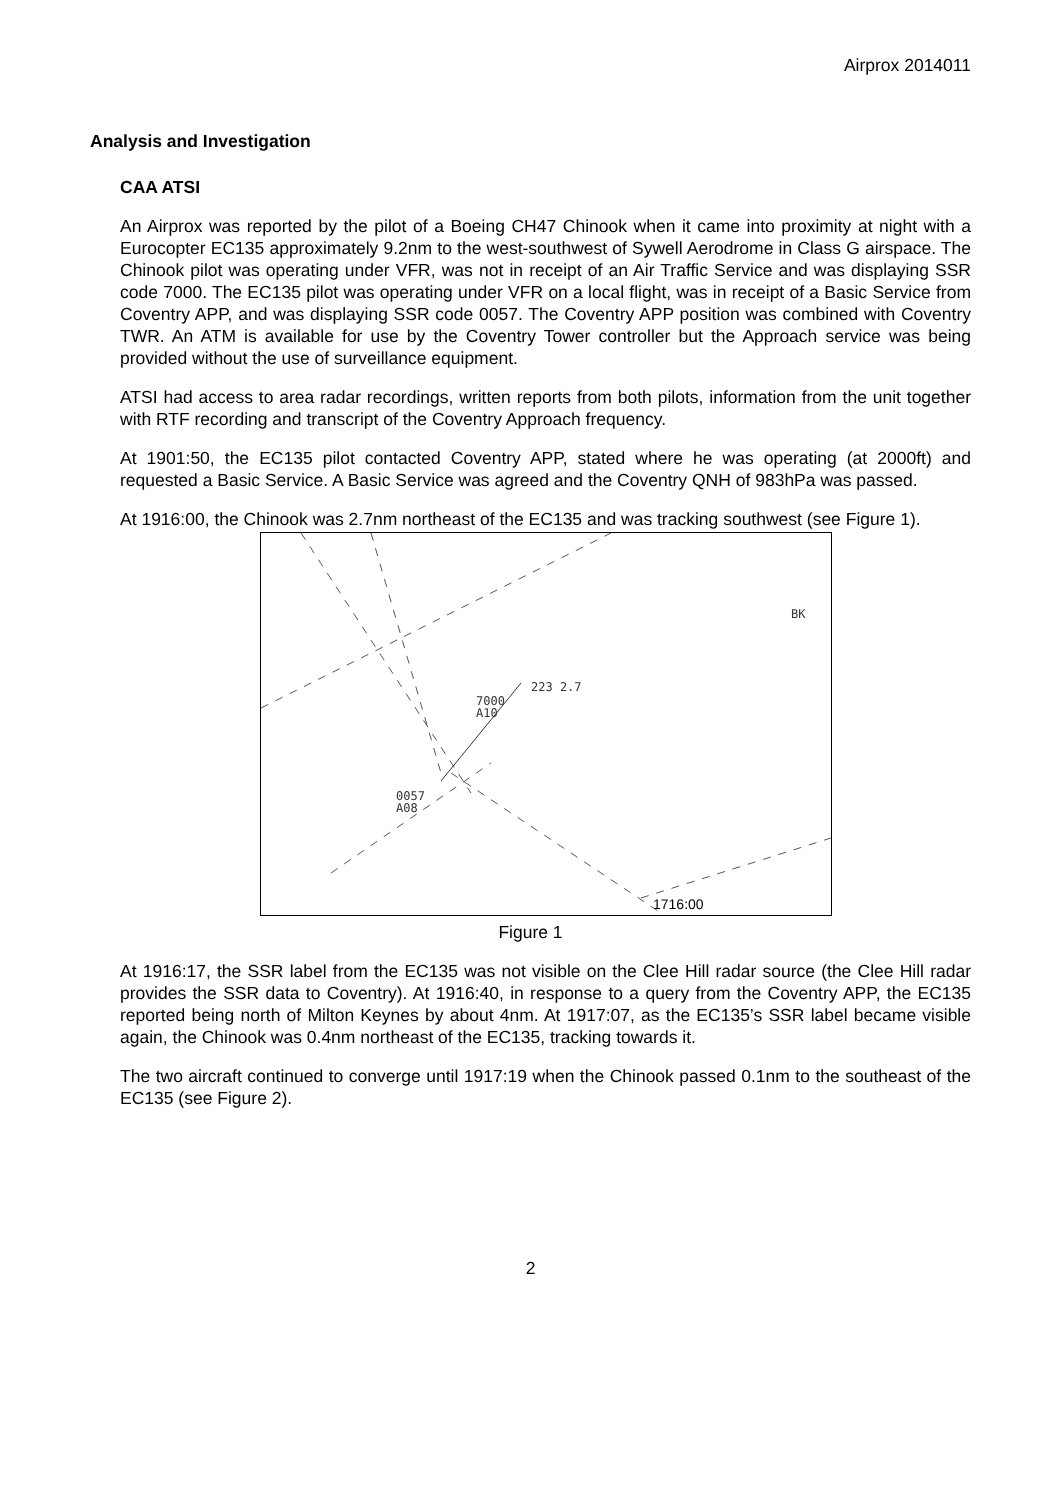Airprox 2014011
Analysis and Investigation
CAA ATSI
An Airprox was reported by the pilot of a Boeing CH47 Chinook when it came into proximity at night with a Eurocopter EC135 approximately 9.2nm to the west-southwest of Sywell Aerodrome in Class G airspace. The Chinook pilot was operating under VFR, was not in receipt of an Air Traffic Service and was displaying SSR code 7000. The EC135 pilot was operating under VFR on a local flight, was in receipt of a Basic Service from Coventry APP, and was displaying SSR code 0057. The Coventry APP position was combined with Coventry TWR. An ATM is available for use by the Coventry Tower controller but the Approach service was being provided without the use of surveillance equipment.
ATSI had access to area radar recordings, written reports from both pilots, information from the unit together with RTF recording and transcript of the Coventry Approach frequency.
At 1901:50, the EC135 pilot contacted Coventry APP, stated where he was operating (at 2000ft) and requested a Basic Service. A Basic Service was agreed and the Coventry QNH of 983hPa was passed.
At 1916:00, the Chinook was 2.7nm northeast of the EC135 and was tracking southwest (see Figure 1).
BK
223 2.7
7000
A10
0057
A08
1716:00
Figure 1
At 1916:17, the SSR label from the EC135 was not visible on the Clee Hill radar source (the Clee Hill radar provides the SSR data to Coventry). At 1916:40, in response to a query from the Coventry APP, the EC135 reported being north of Milton Keynes by about 4nm. At 1917:07, as the EC135’s SSR label became visible again, the Chinook was 0.4nm northeast of the EC135, tracking towards it.
The two aircraft continued to converge until 1917:19 when the Chinook passed 0.1nm to the southeast of the EC135 (see Figure 2).
2